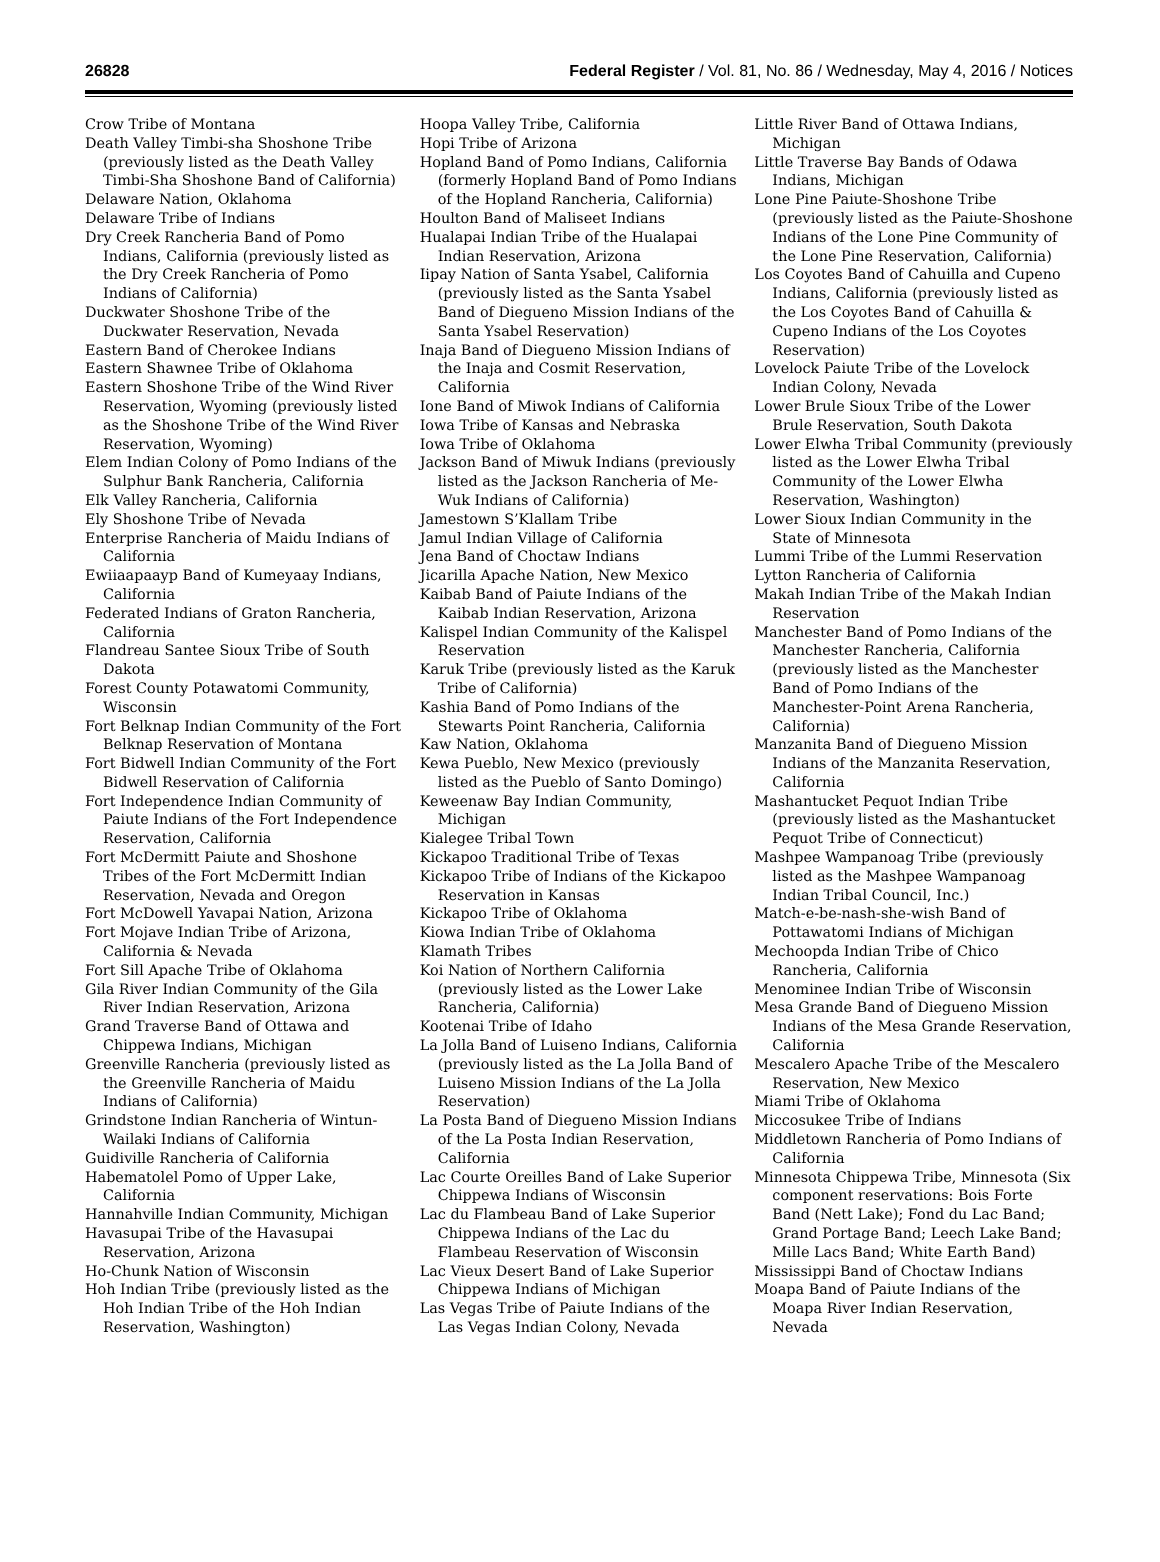26828 Federal Register / Vol. 81, No. 86 / Wednesday, May 4, 2016 / Notices
Crow Tribe of Montana
Death Valley Timbi-sha Shoshone Tribe (previously listed as the Death Valley Timbi-Sha Shoshone Band of California)
Delaware Nation, Oklahoma
Delaware Tribe of Indians
Dry Creek Rancheria Band of Pomo Indians, California (previously listed as the Dry Creek Rancheria of Pomo Indians of California)
Duckwater Shoshone Tribe of the Duckwater Reservation, Nevada
Eastern Band of Cherokee Indians
Eastern Shawnee Tribe of Oklahoma
Eastern Shoshone Tribe of the Wind River Reservation, Wyoming (previously listed as the Shoshone Tribe of the Wind River Reservation, Wyoming)
Elem Indian Colony of Pomo Indians of the Sulphur Bank Rancheria, California
Elk Valley Rancheria, California
Ely Shoshone Tribe of Nevada
Enterprise Rancheria of Maidu Indians of California
Ewiiaapaayp Band of Kumeyaay Indians, California
Federated Indians of Graton Rancheria, California
Flandreau Santee Sioux Tribe of South Dakota
Forest County Potawatomi Community, Wisconsin
Fort Belknap Indian Community of the Fort Belknap Reservation of Montana
Fort Bidwell Indian Community of the Fort Bidwell Reservation of California
Fort Independence Indian Community of Paiute Indians of the Fort Independence Reservation, California
Fort McDermitt Paiute and Shoshone Tribes of the Fort McDermitt Indian Reservation, Nevada and Oregon
Fort McDowell Yavapai Nation, Arizona
Fort Mojave Indian Tribe of Arizona, California & Nevada
Fort Sill Apache Tribe of Oklahoma
Gila River Indian Community of the Gila River Indian Reservation, Arizona
Grand Traverse Band of Ottawa and Chippewa Indians, Michigan
Greenville Rancheria (previously listed as the Greenville Rancheria of Maidu Indians of California)
Grindstone Indian Rancheria of Wintun-Wailaki Indians of California
Guidiville Rancheria of California
Habematolel Pomo of Upper Lake, California
Hannahville Indian Community, Michigan
Havasupai Tribe of the Havasupai Reservation, Arizona
Ho-Chunk Nation of Wisconsin
Hoh Indian Tribe (previously listed as the Hoh Indian Tribe of the Hoh Indian Reservation, Washington)
Hoopa Valley Tribe, California
Hopi Tribe of Arizona
Hopland Band of Pomo Indians, California (formerly Hopland Band of Pomo Indians of the Hopland Rancheria, California)
Houlton Band of Maliseet Indians
Hualapai Indian Tribe of the Hualapai Indian Reservation, Arizona
Iipay Nation of Santa Ysabel, California (previously listed as the Santa Ysabel Band of Diegueno Mission Indians of the Santa Ysabel Reservation)
Inaja Band of Diegueno Mission Indians of the Inaja and Cosmit Reservation, California
Ione Band of Miwok Indians of California
Iowa Tribe of Kansas and Nebraska
Iowa Tribe of Oklahoma
Jackson Band of Miwuk Indians (previously listed as the Jackson Rancheria of Me-Wuk Indians of California)
Jamestown S’Klallam Tribe
Jamul Indian Village of California
Jena Band of Choctaw Indians
Jicarilla Apache Nation, New Mexico
Kaibab Band of Paiute Indians of the Kaibab Indian Reservation, Arizona
Kalispel Indian Community of the Kalispel Reservation
Karuk Tribe (previously listed as the Karuk Tribe of California)
Kashia Band of Pomo Indians of the Stewarts Point Rancheria, California
Kaw Nation, Oklahoma
Kewa Pueblo, New Mexico (previously listed as the Pueblo of Santo Domingo)
Keweenaw Bay Indian Community, Michigan
Kialegee Tribal Town
Kickapoo Traditional Tribe of Texas
Kickapoo Tribe of Indians of the Kickapoo Reservation in Kansas
Kickapoo Tribe of Oklahoma
Kiowa Indian Tribe of Oklahoma
Klamath Tribes
Koi Nation of Northern California (previously listed as the Lower Lake Rancheria, California)
Kootenai Tribe of Idaho
La Jolla Band of Luiseno Indians, California (previously listed as the La Jolla Band of Luiseno Mission Indians of the La Jolla Reservation)
La Posta Band of Diegueno Mission Indians of the La Posta Indian Reservation, California
Lac Courte Oreilles Band of Lake Superior Chippewa Indians of Wisconsin
Lac du Flambeau Band of Lake Superior Chippewa Indians of the Lac du Flambeau Reservation of Wisconsin
Lac Vieux Desert Band of Lake Superior Chippewa Indians of Michigan
Las Vegas Tribe of Paiute Indians of the Las Vegas Indian Colony, Nevada
Little River Band of Ottawa Indians, Michigan
Little Traverse Bay Bands of Odawa Indians, Michigan
Lone Pine Paiute-Shoshone Tribe (previously listed as the Paiute-Shoshone Indians of the Lone Pine Community of the Lone Pine Reservation, California)
Los Coyotes Band of Cahuilla and Cupeno Indians, California (previously listed as the Los Coyotes Band of Cahuilla & Cupeno Indians of the Los Coyotes Reservation)
Lovelock Paiute Tribe of the Lovelock Indian Colony, Nevada
Lower Brule Sioux Tribe of the Lower Brule Reservation, South Dakota
Lower Elwha Tribal Community (previously listed as the Lower Elwha Tribal Community of the Lower Elwha Reservation, Washington)
Lower Sioux Indian Community in the State of Minnesota
Lummi Tribe of the Lummi Reservation
Lytton Rancheria of California
Makah Indian Tribe of the Makah Indian Reservation
Manchester Band of Pomo Indians of the Manchester Rancheria, California (previously listed as the Manchester Band of Pomo Indians of the Manchester-Point Arena Rancheria, California)
Manzanita Band of Diegueno Mission Indians of the Manzanita Reservation, California
Mashantucket Pequot Indian Tribe (previously listed as the Mashantucket Pequot Tribe of Connecticut)
Mashpee Wampanoag Tribe (previously listed as the Mashpee Wampanoag Indian Tribal Council, Inc.)
Match-e-be-nash-she-wish Band of Pottawatomi Indians of Michigan
Mechoopda Indian Tribe of Chico Rancheria, California
Menominee Indian Tribe of Wisconsin
Mesa Grande Band of Diegueno Mission Indians of the Mesa Grande Reservation, California
Mescalero Apache Tribe of the Mescalero Reservation, New Mexico
Miami Tribe of Oklahoma
Miccosukee Tribe of Indians
Middletown Rancheria of Pomo Indians of California
Minnesota Chippewa Tribe, Minnesota (Six component reservations: Bois Forte Band (Nett Lake); Fond du Lac Band; Grand Portage Band; Leech Lake Band; Mille Lacs Band; White Earth Band)
Mississippi Band of Choctaw Indians
Moapa Band of Paiute Indians of the Moapa River Indian Reservation, Nevada